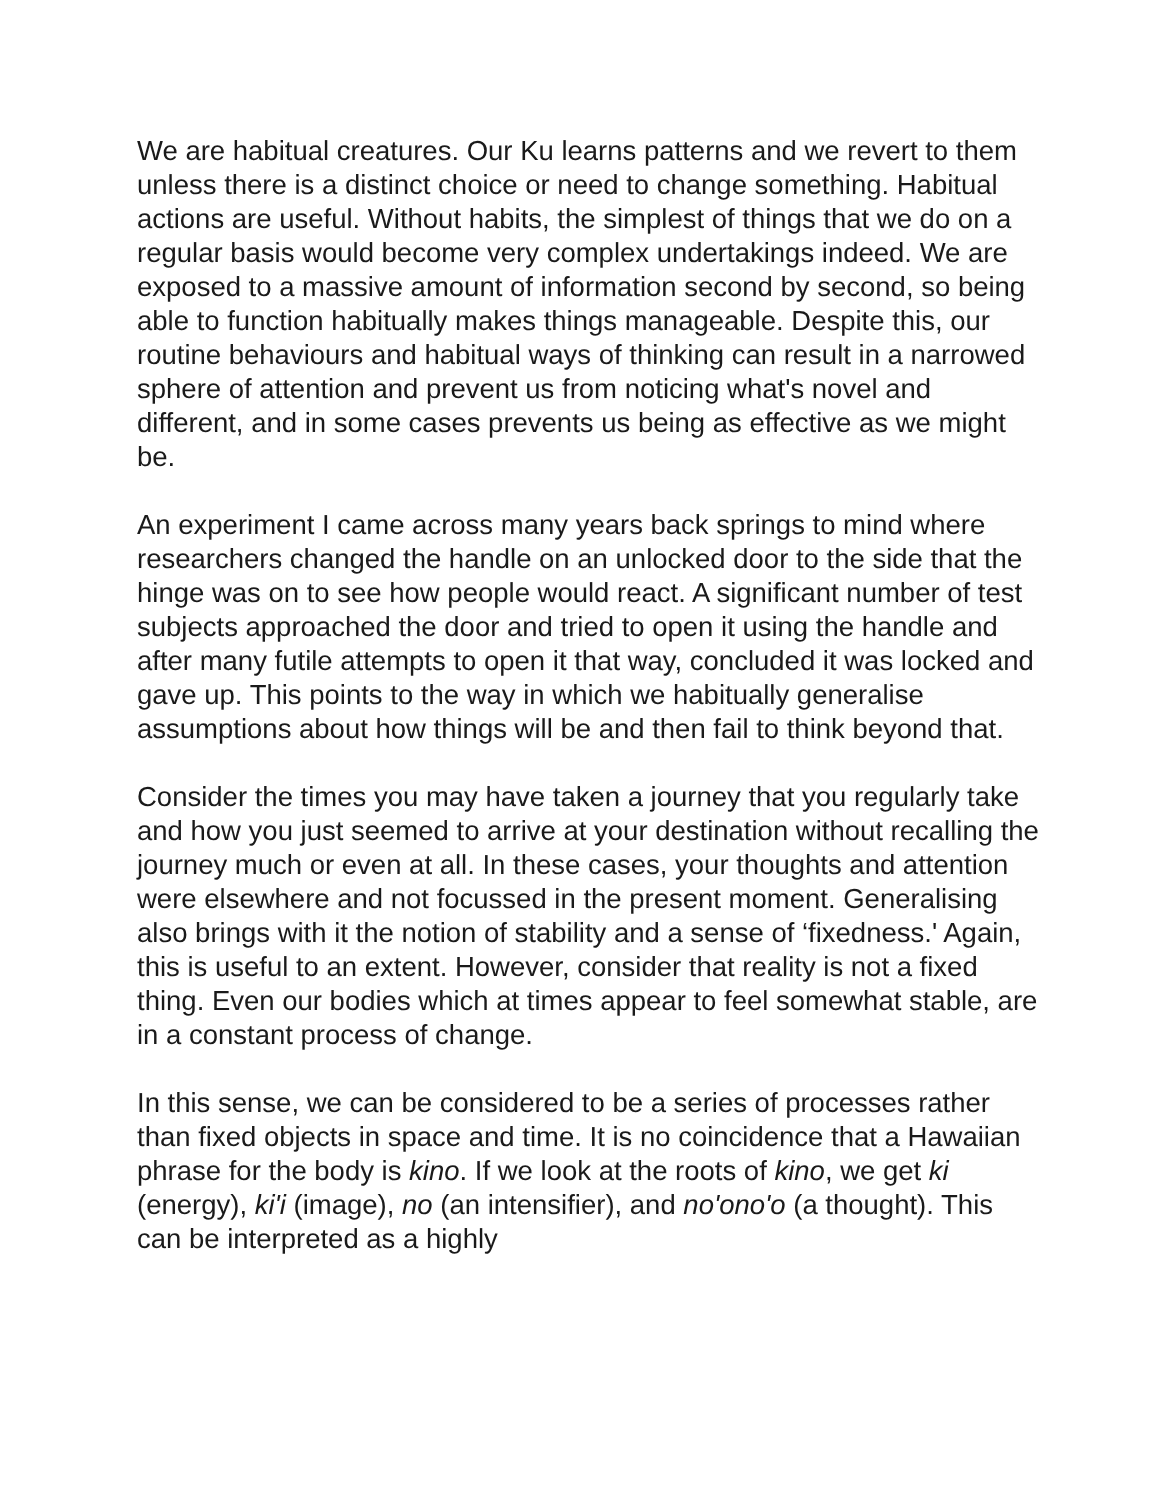We are habitual creatures. Our Ku learns patterns and we revert to them unless there is a distinct choice or need to change something. Habitual actions are useful. Without habits, the simplest of things that we do on a regular basis would become very complex undertakings indeed. We are exposed to a massive amount of information second by second, so being able to function habitually makes things manageable. Despite this, our routine behaviours and habitual ways of thinking can result in a narrowed sphere of attention and prevent us from noticing what's novel and different, and in some cases prevents us being as effective as we might be.
An experiment I came across many years back springs to mind where researchers changed the handle on an unlocked door to the side that the hinge was on to see how people would react. A significant number of test subjects approached the door and tried to open it using the handle and after many futile attempts to open it that way, concluded it was locked and gave up. This points to the way in which we habitually generalise assumptions about how things will be and then fail to think beyond that.
Consider the times you may have taken a journey that you regularly take and how you just seemed to arrive at your destination without recalling the journey much or even at all. In these cases, your thoughts and attention were elsewhere and not focussed in the present moment. Generalising also brings with it the notion of stability and a sense of ‘fixedness.' Again, this is useful to an extent. However, consider that reality is not a fixed thing. Even our bodies which at times appear to feel somewhat stable, are in a constant process of change.
In this sense, we can be considered to be a series of processes rather than fixed objects in space and time. It is no coincidence that a Hawaiian phrase for the body is kino. If we look at the roots of kino, we get ki (energy), ki'i (image), no (an intensifier), and no'ono'o (a thought). This can be interpreted as a highly